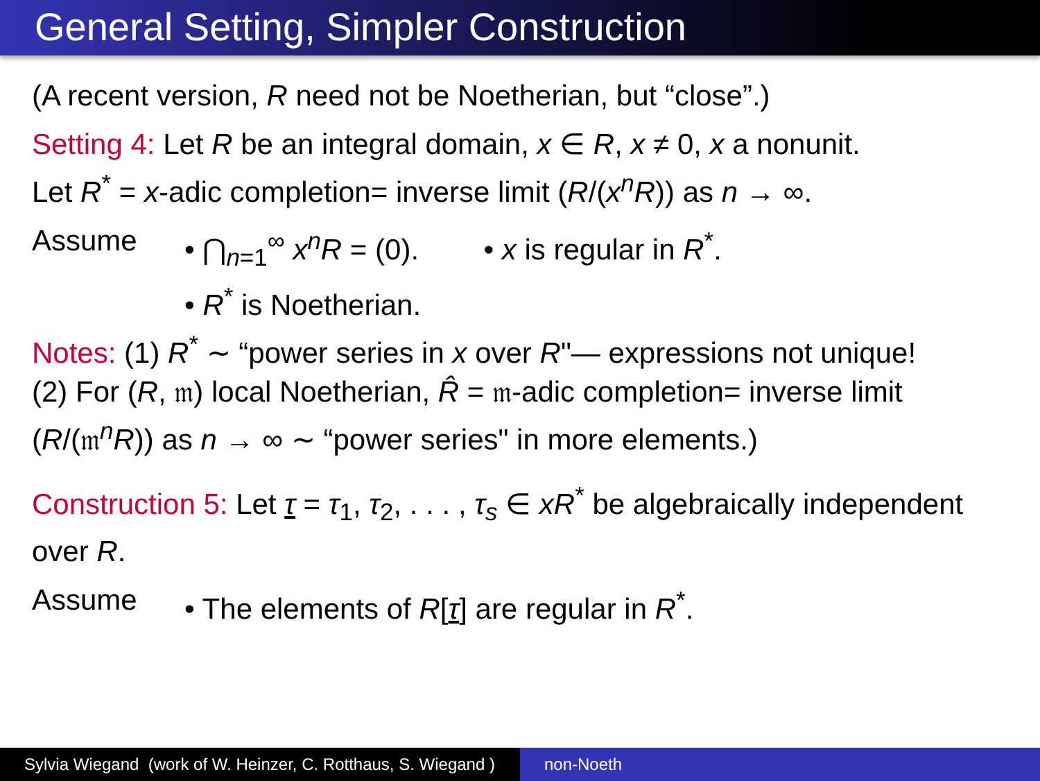General Setting, Simpler Construction
(A recent version, R need not be Noetherian, but “close”.)
Setting 4: Let R be an integral domain, x ∈ R, x ≠ 0, x a nonunit.
Let R<sup>*</sup> = x-adic completion= inverse limit (R/(x<sup>n</sup>R)) as n → ∞.
Assume • ⋂<sub>n=1</sub><sup>∞</sup> x<sup>n</sup>R = (0). • x is regular in R<sup>*</sup>.
• R<sup>*</sup> is Noetherian.
Notes: (1) R<sup>*</sup> ∼ “power series in x over R"— expressions not unique!
(2) For (R, 𝔪) local Noetherian, R̂ = 𝔪-adic completion= inverse limit (R/(𝔪<sup>n</sup>R)) as n → ∞ ∼ “power series" in more elements.)
Construction 5: Let τ = τ<sub>1</sub>, τ<sub>2</sub>, . . . , τ<sub>s</sub> ∈ xR<sup>*</sup> be algebraically independent over R.
Assume • The elements of R[τ] are regular in R<sup>*</sup>.
Sylvia Wiegand (work of W. Heinzer, C. Rotthaus, S. Wiegand )
non-Noeth